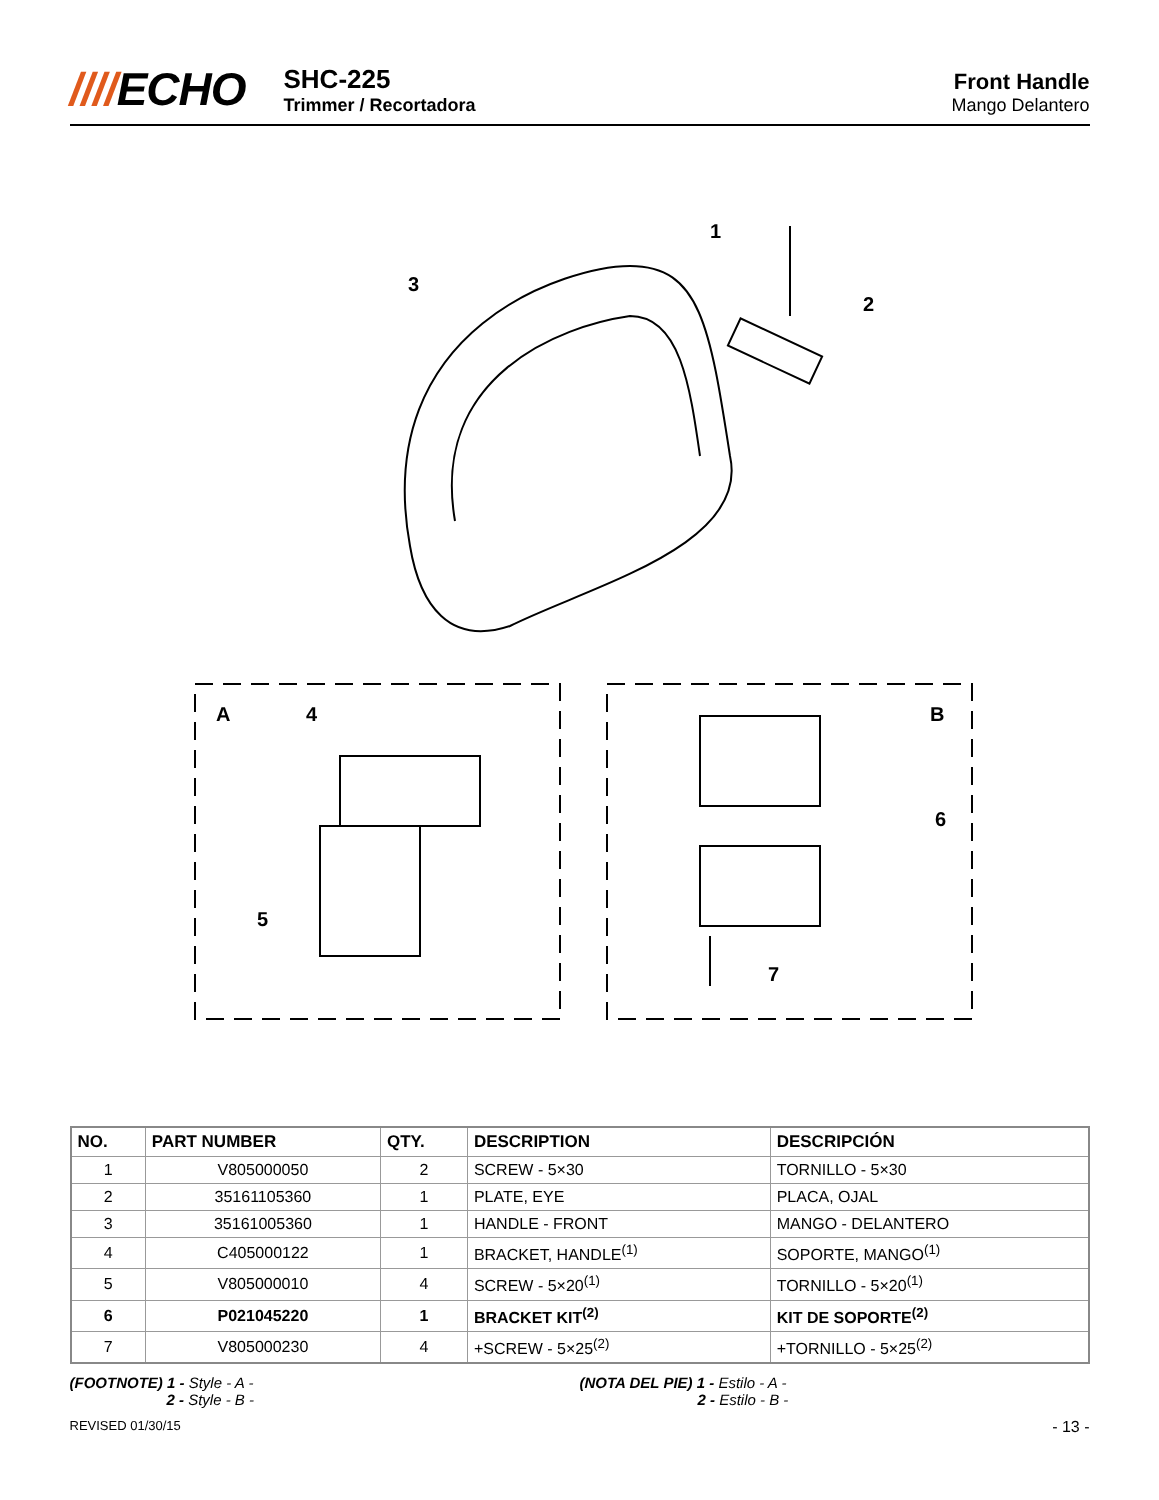////ECHO
SHC-225
Trimmer / Recortadora
Front Handle
Mango Delantero
1
2
3
4
5
6
7
A
B
| NO. | PART NUMBER | QTY. | DESCRIPTION | DESCRIPCIÓN |
| --- | --- | --- | --- | --- |
| 1 | V805000050 | 2 | SCREW - 5×30 | TORNILLO - 5×30 |
| 2 | 35161105360 | 1 | PLATE, EYE | PLACA, OJAL |
| 3 | 35161005360 | 1 | HANDLE - FRONT | MANGO - DELANTERO |
| 4 | C405000122 | 1 | BRACKET, HANDLE<sup>(1)</sup> | SOPORTE, MANGO<sup>(1)</sup> |
| 5 | V805000010 | 4 | SCREW - 5×20<sup>(1)</sup> | TORNILLO - 5×20<sup>(1)</sup> |
| 6 | P021045220 | 1 | BRACKET KIT<sup>(2)</sup> | KIT DE SOPORTE<sup>(2)</sup> |
| 7 | V805000230 | 4 | +SCREW - 5×25<sup>(2)</sup> | +TORNILLO - 5×25<sup>(2)</sup> |
(FOOTNOTE) 1 - Style - A -
2 - Style - B -
(NOTA DEL PIE) 1 - Estilo - A -
2 - Estilo - B -
REVISED 01/30/15 - 13 -